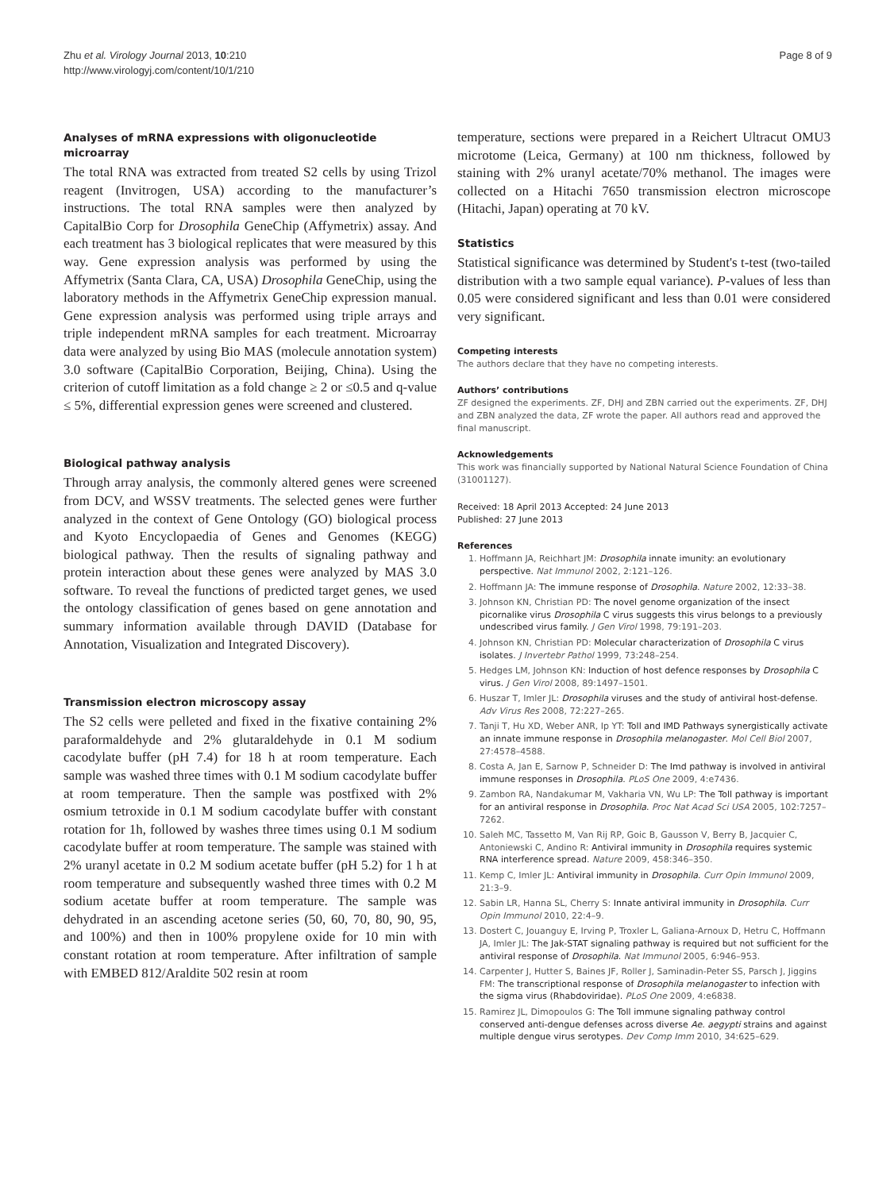Zhu et al. Virology Journal 2013, 10:210
http://www.virologyj.com/content/10/1/210
Page 8 of 9
Analyses of mRNA expressions with oligonucleotide microarray
The total RNA was extracted from treated S2 cells by using Trizol reagent (Invitrogen, USA) according to the manufacturer’s instructions. The total RNA samples were then analyzed by CapitalBio Corp for Drosophila GeneChip (Affymetrix) assay. And each treatment has 3 biological replicates that were measured by this way. Gene expression analysis was performed by using the Affymetrix (Santa Clara, CA, USA) Drosophila GeneChip, using the laboratory methods in the Affymetrix GeneChip expression manual. Gene expression analysis was performed using triple arrays and triple independent mRNA samples for each treatment. Microarray data were analyzed by using Bio MAS (molecule annotation system) 3.0 software (CapitalBio Corporation, Beijing, China). Using the criterion of cutoff limitation as a fold change ≥ 2 or ≤0.5 and q-value ≤ 5%, differential expression genes were screened and clustered.
Biological pathway analysis
Through array analysis, the commonly altered genes were screened from DCV, and WSSV treatments. The selected genes were further analyzed in the context of Gene Ontology (GO) biological process and Kyoto Encyclopaedia of Genes and Genomes (KEGG) biological pathway. Then the results of signaling pathway and protein interaction about these genes were analyzed by MAS 3.0 software. To reveal the functions of predicted target genes, we used the ontology classification of genes based on gene annotation and summary information available through DAVID (Database for Annotation, Visualization and Integrated Discovery).
Transmission electron microscopy assay
The S2 cells were pelleted and fixed in the fixative containing 2% paraformaldehyde and 2% glutaraldehyde in 0.1 M sodium cacodylate buffer (pH 7.4) for 18 h at room temperature. Each sample was washed three times with 0.1 M sodium cacodylate buffer at room temperature. Then the sample was postfixed with 2% osmium tetroxide in 0.1 M sodium cacodylate buffer with constant rotation for 1h, followed by washes three times using 0.1 M sodium cacodylate buffer at room temperature. The sample was stained with 2% uranyl acetate in 0.2 M sodium acetate buffer (pH 5.2) for 1 h at room temperature and subsequently washed three times with 0.2 M sodium acetate buffer at room temperature. The sample was dehydrated in an ascending acetone series (50, 60, 70, 80, 90, 95, and 100%) and then in 100% propylene oxide for 10 min with constant rotation at room temperature. After infiltration of sample with EMBED 812/Araldite 502 resin at room
temperature, sections were prepared in a Reichert Ultracut OMU3 microtome (Leica, Germany) at 100 nm thickness, followed by staining with 2% uranyl acetate/70% methanol. The images were collected on a Hitachi 7650 transmission electron microscope (Hitachi, Japan) operating at 70 kV.
Statistics
Statistical significance was determined by Student's t-test (two-tailed distribution with a two sample equal variance). P-values of less than 0.05 were considered significant and less than 0.01 were considered very significant.
Competing interests
The authors declare that they have no competing interests.
Authors’ contributions
ZF designed the experiments. ZF, DHJ and ZBN carried out the experiments. ZF, DHJ and ZBN analyzed the data, ZF wrote the paper. All authors read and approved the final manuscript.
Acknowledgements
This work was financially supported by National Natural Science Foundation of China (31001127).
Received: 18 April 2013 Accepted: 24 June 2013
Published: 27 June 2013
References
1. Hoffmann JA, Reichhart JM: Drosophila innate imunity: an evolutionary perspective. Nat Immunol 2002, 2:121–126.
2. Hoffmann JA: The immune response of Drosophila. Nature 2002, 12:33–38.
3. Johnson KN, Christian PD: The novel genome organization of the insect picornalike virus Drosophila C virus suggests this virus belongs to a previously undescribed virus family. J Gen Virol 1998, 79:191–203.
4. Johnson KN, Christian PD: Molecular characterization of Drosophila C virus isolates. J Invertebr Pathol 1999, 73:248–254.
5. Hedges LM, Johnson KN: Induction of host defence responses by Drosophila C virus. J Gen Virol 2008, 89:1497–1501.
6. Huszar T, Imler JL: Drosophila viruses and the study of antiviral host-defense. Adv Virus Res 2008, 72:227–265.
7. Tanji T, Hu XD, Weber ANR, Ip YT: Toll and IMD Pathways synergistically activate an innate immune response in Drosophila melanogaster. Mol Cell Biol 2007, 27:4578–4588.
8. Costa A, Jan E, Sarnow P, Schneider D: The Imd pathway is involved in antiviral immune responses in Drosophila. PLoS One 2009, 4:e7436.
9. Zambon RA, Nandakumar M, Vakharia VN, Wu LP: The Toll pathway is important for an antiviral response in Drosophila. Proc Nat Acad Sci USA 2005, 102:7257–7262.
10. Saleh MC, Tassetto M, Van Rij RP, Goic B, Gausson V, Berry B, Jacquier C, Antoniewski C, Andino R: Antiviral immunity in Drosophila requires systemic RNA interference spread. Nature 2009, 458:346–350.
11. Kemp C, Imler JL: Antiviral immunity in Drosophila. Curr Opin Immunol 2009, 21:3–9.
12. Sabin LR, Hanna SL, Cherry S: Innate antiviral immunity in Drosophila. Curr Opin Immunol 2010, 22:4–9.
13. Dostert C, Jouanguy E, Irving P, Troxler L, Galiana-Arnoux D, Hetru C, Hoffmann JA, Imler JL: The Jak-STAT signaling pathway is required but not sufficient for the antiviral response of Drosophila. Nat Immunol 2005, 6:946–953.
14. Carpenter J, Hutter S, Baines JF, Roller J, Saminadin-Peter SS, Parsch J, Jiggins FM: The transcriptional response of Drosophila melanogaster to infection with the sigma virus (Rhabdoviridae). PLoS One 2009, 4:e6838.
15. Ramirez JL, Dimopoulos G: The Toll immune signaling pathway control conserved anti-dengue defenses across diverse Ae. aegypti strains and against multiple dengue virus serotypes. Dev Comp Imm 2010, 34:625–629.